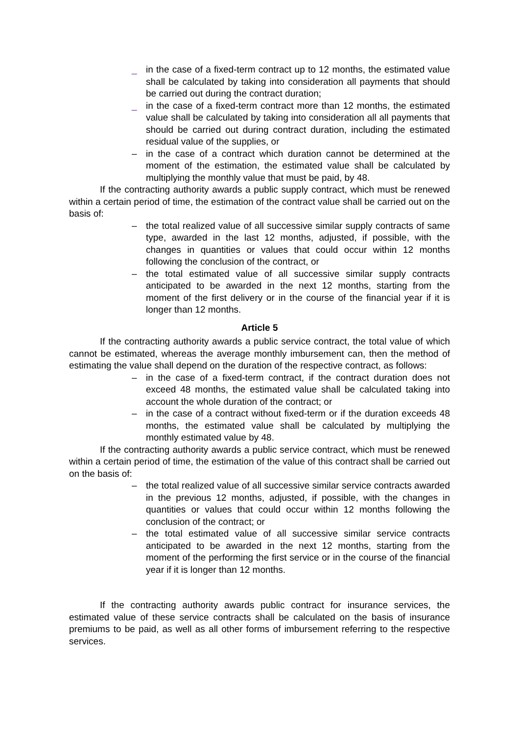_ in the case of a fixed-term contract up to 12 months, the estimated value shall be calculated by taking into consideration all payments that should be carried out during the contract duration;
_ in the case of a fixed-term contract more than 12 months, the estimated value shall be calculated by taking into consideration all all payments that should be carried out during contract duration, including the estimated residual value of the supplies, or
– in the case of a contract which duration cannot be determined at the moment of the estimation, the estimated value shall be calculated by multiplying the monthly value that must be paid, by 48.
If the contracting authority awards a public supply contract, which must be renewed within a certain period of time, the estimation of the contract value shall be carried out on the basis of:
– the total realized value of all successive similar supply contracts of same type, awarded in the last 12 months, adjusted, if possible, with the changes in quantities or values that could occur within 12 months following the conclusion of the contract, or
– the total estimated value of all successive similar supply contracts anticipated to be awarded in the next 12 months, starting from the moment of the first delivery or in the course of the financial year if it is longer than 12 months.
Article 5
If the contracting authority awards a public service contract, the total value of which cannot be estimated, whereas the average monthly imbursement can, then the method of estimating the value shall depend on the duration of the respective contract, as follows:
– in the case of a fixed-term contract, if the contract duration does not exceed 48 months, the estimated value shall be calculated taking into account the whole duration of the contract; or
– in the case of a contract without fixed-term or if the duration exceeds 48 months, the estimated value shall be calculated by multiplying the monthly estimated value by 48.
If the contracting authority awards a public service contract, which must be renewed within a certain period of time, the estimation of the value of this contract shall be carried out on the basis of:
– the total realized value of all successive similar service contracts awarded in the previous 12 months, adjusted, if possible, with the changes in quantities or values that could occur within 12 months following the conclusion of the contract; or
– the total estimated value of all successive similar service contracts anticipated to be awarded in the next 12 months, starting from the moment of the performing the first service or in the course of the financial year if it is longer than 12 months.
If the contracting authority awards public contract for insurance services, the estimated value of these service contracts shall be calculated on the basis of insurance premiums to be paid, as well as all other forms of imbursement referring to the respective services.